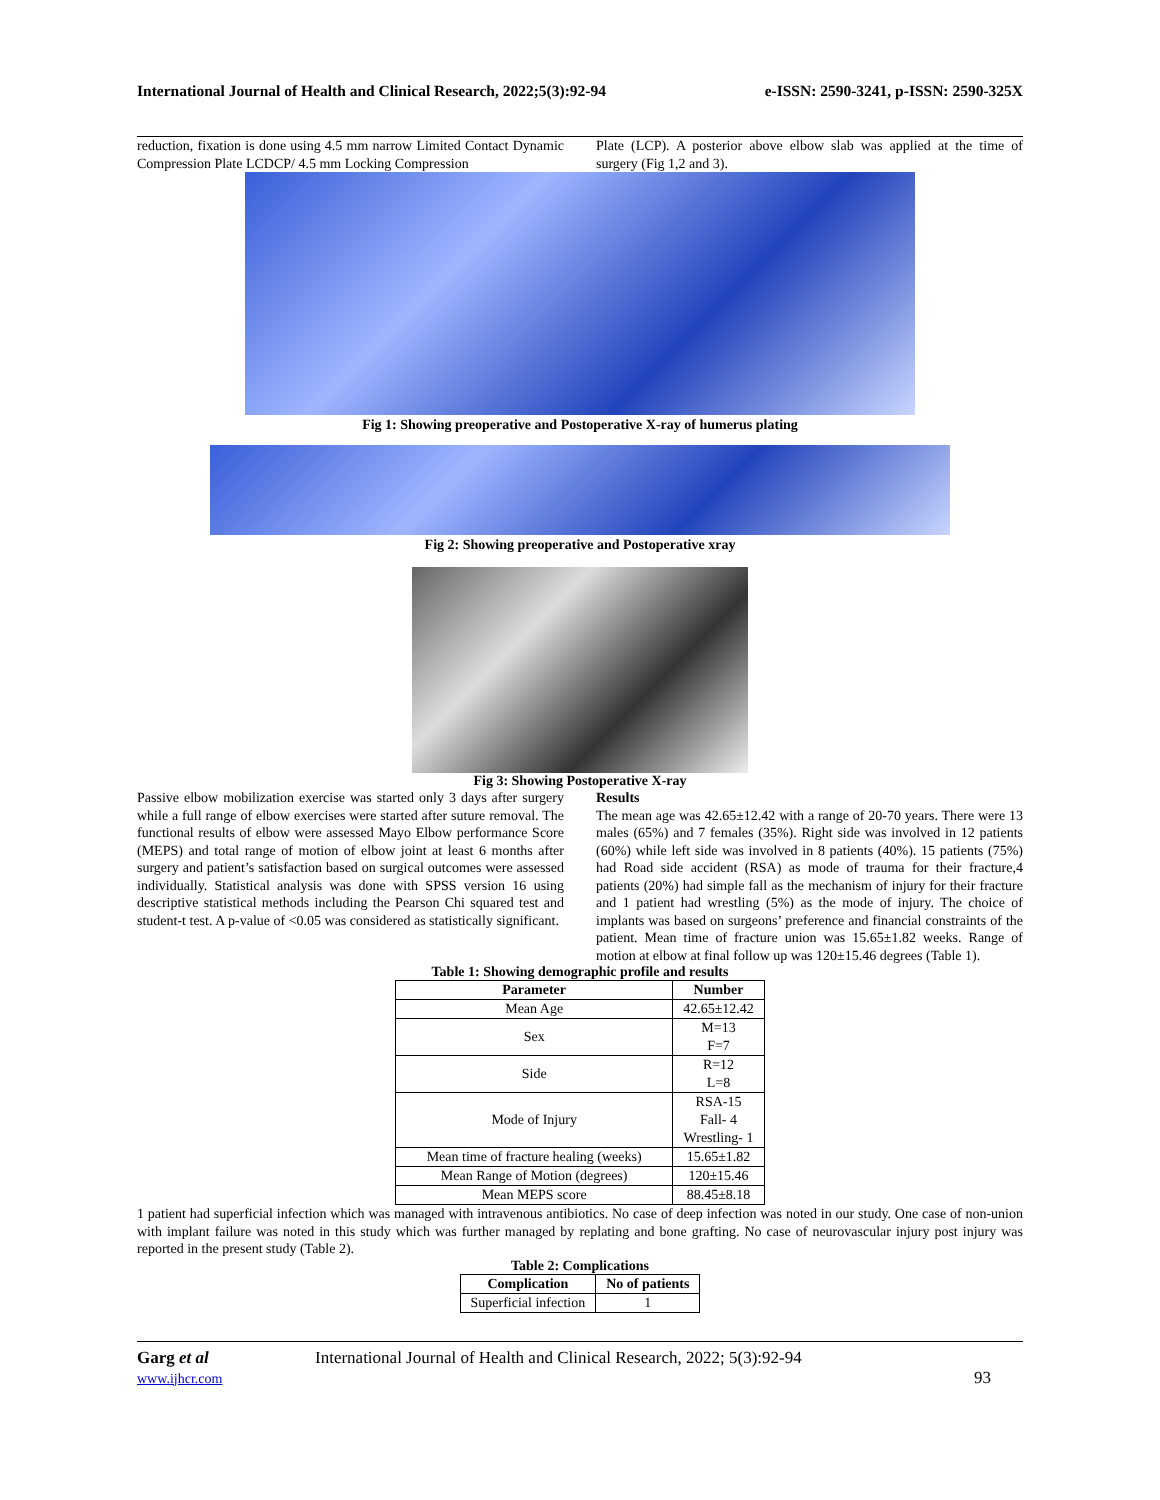International Journal of Health and Clinical Research, 2022;5(3):92-94 e-ISSN: 2590-3241, p-ISSN: 2590-325X
reduction, fixation is done using 4.5 mm narrow Limited Contact Dynamic Compression Plate LCDCP/ 4.5 mm Locking Compression
Plate (LCP). A posterior above elbow slab was applied at the time of surgery (Fig 1,2 and 3).
Fig 1: Showing preoperative and Postoperative X-ray of humerus plating
Fig 2: Showing preoperative and Postoperative xray
Fig 3: Showing Postoperative X-ray
Passive elbow mobilization exercise was started only 3 days after surgery while a full range of elbow exercises were started after suture removal. The functional results of elbow were assessed Mayo Elbow performance Score (MEPS) and total range of motion of elbow joint at least 6 months after surgery and patient’s satisfaction based on surgical outcomes were assessed individually. Statistical analysis was done with SPSS version 16 using descriptive statistical methods including the Pearson Chi squared test and student-t test. A p-value of <0.05 was considered as statistically significant.
Results
The mean age was 42.65±12.42 with a range of 20-70 years. There were 13 males (65%) and 7 females (35%). Right side was involved in 12 patients (60%) while left side was involved in 8 patients (40%). 15 patients (75%) had Road side accident (RSA) as mode of trauma for their fracture,4 patients (20%) had simple fall as the mechanism of injury for their fracture and 1 patient had wrestling (5%) as the mode of injury. The choice of implants was based on surgeons’ preference and financial constraints of the patient. Mean time of fracture union was 15.65±1.82 weeks. Range of motion at elbow at final follow up was 120±15.46 degrees (Table 1).
Table 1: Showing demographic profile and results
| Parameter | Number |
| --- | --- |
| Mean Age | 42.65±12.42 |
| Sex | M=13 F=7 |
| Side | R=12 L=8 |
| Mode of Injury | RSA-15 Fall- 4 Wrestling- 1 |
| Mean time of fracture healing (weeks) | 15.65±1.82 |
| Mean Range of Motion (degrees) | 120±15.46 |
| Mean MEPS score | 88.45±8.18 |
1 patient had superficial infection which was managed with intravenous antibiotics. No case of deep infection was noted in our study. One case of non-union with implant failure was noted in this study which was further managed by replating and bone grafting. No case of neurovascular injury post injury was reported in the present study (Table 2).
Table 2: Complications
| Complication | No of patients |
| --- | --- |
| Superficial infection | 1 |
Garg et al
www.ijhcr.com
International Journal of Health and Clinical Research, 2022; 5(3):92-94
93